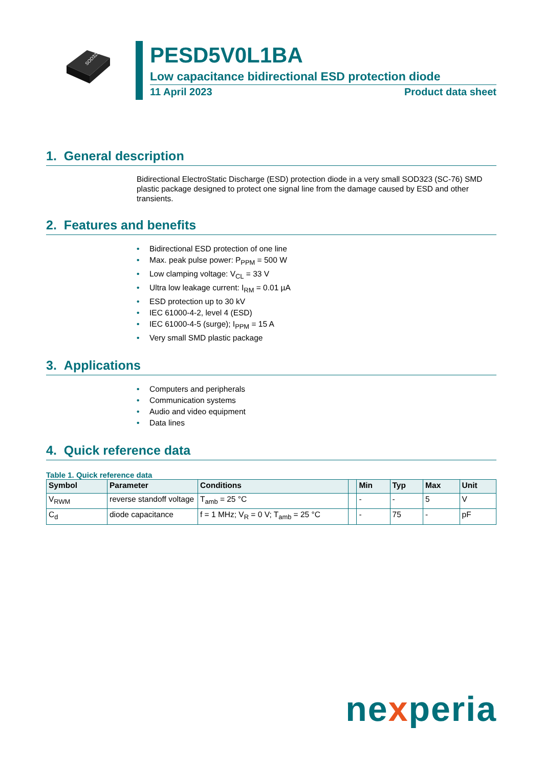SOD323
PESD5V0L1BA
Low capacitance bidirectional ESD protection diode
11 April 2023 Product data sheet
1. General description
Bidirectional ElectroStatic Discharge (ESD) protection diode in a very small SOD323 (SC-76) SMD plastic package designed to protect one signal line from the damage caused by ESD and other transients.
2. Features and benefits
• Bidirectional ESD protection of one line
• Max. peak pulse power: P<sub>PPM</sub> = 500 W
• Low clamping voltage: V<sub>CL</sub> = 33 V
• Ultra low leakage current: I<sub>RM</sub> = 0.01 µA
• ESD protection up to 30 kV
• IEC 61000-4-2, level 4 (ESD)
• IEC 61000-4-5 (surge); I<sub>PPM</sub> = 15 A
• Very small SMD plastic package
3. Applications
• Computers and peripherals
• Communication systems
• Audio and video equipment
• Data lines
4. Quick reference data
Table 1. Quick reference data
| Symbol | Parameter | Conditions | | Min | Typ | Max | Unit |
| --- | --- | --- | --- | --- | --- | --- | --- |
| V<sub>RWM</sub> | reverse standoff voltage | T<sub>amb</sub> = 25 °C | | - | - | 5 | V |
| C<sub>d</sub> | diode capacitance | f = 1 MHz; V<sub>R</sub> = 0 V; T<sub>amb</sub> = 25 °C | | - | 75 | - | pF |
nexperia